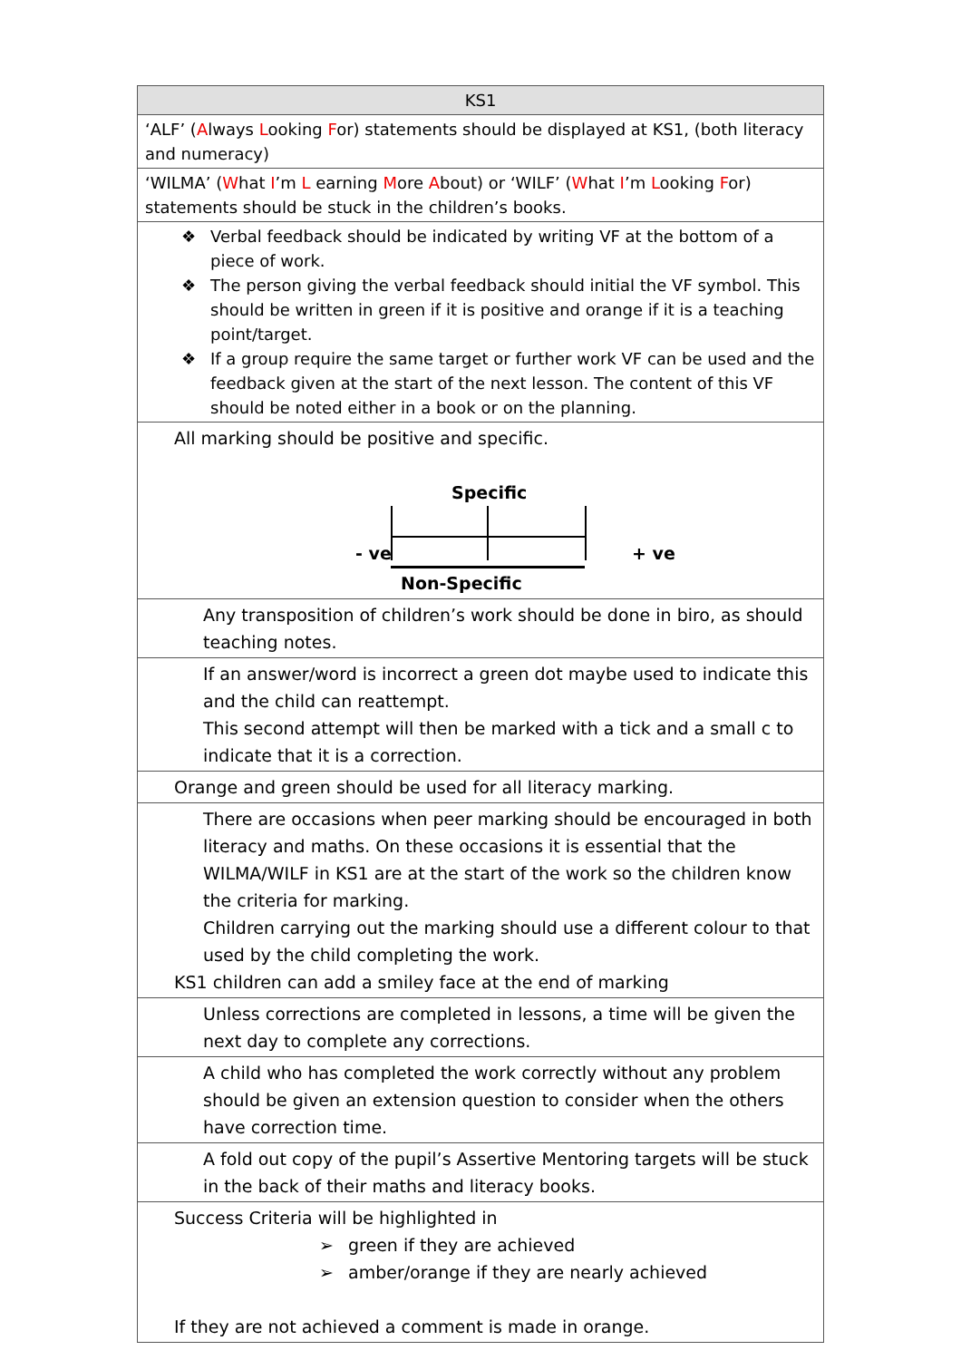| KS1 |
| --- |
| ‘ALF’ ( A lways L ooking F or) statements should be displayed at KS1, (both literacy and numeracy) |
| ‘WILMA’ ( W hat I ’m L earning M ore A bout) or ‘WILF’ ( W hat I ’m L ooking F or) statements should be stuck in the children’s books. |
| ❖ Verbal feedback should be indicated by writing VF at the bottom of a piece of work. ❖ The person giving the verbal feedback should initial the VF symbol. This should be written in green if it is positive and orange if it is a teaching point/target. ❖ If a group require the same target or further work VF can be used and the feedback given at the start of the next lesson. The content of this VF should be noted either in a book or on the planning. |
| All marking should be positive and specific. Specific - ve + ve Non-Specific |
| Any transposition of children’s work should be done in biro, as should teaching notes. |
| If an answer/word is incorrect a green dot maybe used to indicate this and the child can reattempt. This second attempt will then be marked with a tick and a small c to indicate that it is a correction. |
| Orange and green should be used for all literacy marking. |
| There are occasions when peer marking should be encouraged in both literacy and maths. On these occasions it is essential that the WILMA/WILF in KS1 are at the start of the work so the children know the criteria for marking. Children carrying out the marking should use a different colour to that used by the child completing the work. KS1 children can add a smiley face at the end of marking |
| Unless corrections are completed in lessons, a time will be given the next day to complete any corrections. |
| A child who has completed the work correctly without any problem should be given an extension question to consider when the others have correction time. |
| A fold out copy of the pupil’s Assertive Mentoring targets will be stuck in the back of their maths and literacy books. |
| Success Criteria will be highlighted in ➢ green if they are achieved ➢ amber/orange if they are nearly achieved If they are not achieved a comment is made in orange. |